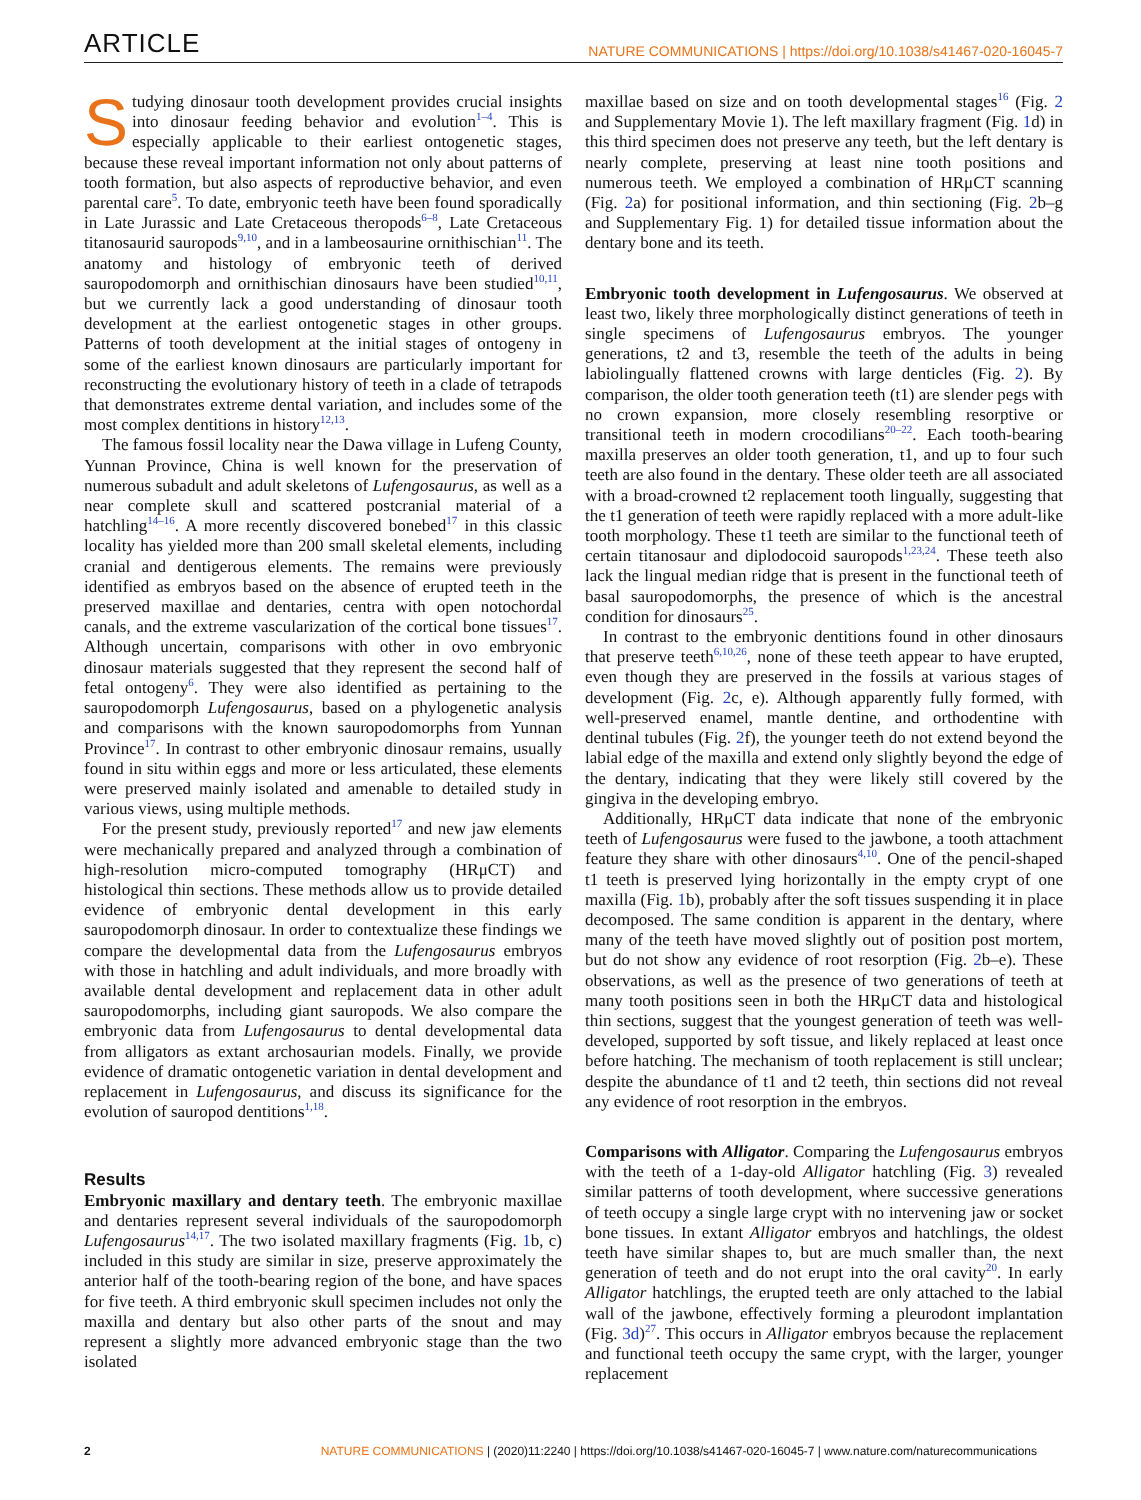ARTICLE
NATURE COMMUNICATIONS | https://doi.org/10.1038/s41467-020-16045-7
Studying dinosaur tooth development provides crucial insights into dinosaur feeding behavior and evolution<sup>1–4</sup>. This is especially applicable to their earliest ontogenetic stages, because these reveal important information not only about patterns of tooth formation, but also aspects of reproductive behavior, and even parental care<sup>5</sup>. To date, embryonic teeth have been found sporadically in Late Jurassic and Late Cretaceous theropods<sup>6–8</sup>, Late Cretaceous titanosaurid sauropods<sup>9,10</sup>, and in a lambeosaurine ornithischian<sup>11</sup>. The anatomy and histology of embryonic teeth of derived sauropodomorph and ornithischian dinosaurs have been studied<sup>10,11</sup>, but we currently lack a good understanding of dinosaur tooth development at the earliest ontogenetic stages in other groups. Patterns of tooth development at the initial stages of ontogeny in some of the earliest known dinosaurs are particularly important for reconstructing the evolutionary history of teeth in a clade of tetrapods that demonstrates extreme dental variation, and includes some of the most complex dentitions in history<sup>12,13</sup>.
The famous fossil locality near the Dawa village in Lufeng County, Yunnan Province, China is well known for the preservation of numerous subadult and adult skeletons of Lufengosaurus, as well as a near complete skull and scattered postcranial material of a hatchling<sup>14–16</sup>. A more recently discovered bonebed<sup>17</sup> in this classic locality has yielded more than 200 small skeletal elements, including cranial and dentigerous elements. The remains were previously identified as embryos based on the absence of erupted teeth in the preserved maxillae and dentaries, centra with open notochordal canals, and the extreme vascularization of the cortical bone tissues<sup>17</sup>. Although uncertain, comparisons with other in ovo embryonic dinosaur materials suggested that they represent the second half of fetal ontogeny<sup>6</sup>. They were also identified as pertaining to the sauropodomorph Lufengosaurus, based on a phylogenetic analysis and comparisons with the known sauropodomorphs from Yunnan Province<sup>17</sup>. In contrast to other embryonic dinosaur remains, usually found in situ within eggs and more or less articulated, these elements were preserved mainly isolated and amenable to detailed study in various views, using multiple methods.
For the present study, previously reported<sup>17</sup> and new jaw elements were mechanically prepared and analyzed through a combination of high-resolution micro-computed tomography (HRμCT) and histological thin sections. These methods allow us to provide detailed evidence of embryonic dental development in this early sauropodomorph dinosaur. In order to contextualize these findings we compare the developmental data from the Lufengosaurus embryos with those in hatchling and adult individuals, and more broadly with available dental development and replacement data in other adult sauropodomorphs, including giant sauropods. We also compare the embryonic data from Lufengosaurus to dental developmental data from alligators as extant archosaurian models. Finally, we provide evidence of dramatic ontogenetic variation in dental development and replacement in Lufengosaurus, and discuss its significance for the evolution of sauropod dentitions<sup>1,18</sup>.
Results
Embryonic maxillary and dentary teeth. The embryonic maxillae and dentaries represent several individuals of the sauropodomorph Lufengosaurus<sup>14,17</sup>. The two isolated maxillary fragments (Fig. 1b, c) included in this study are similar in size, preserve approximately the anterior half of the tooth-bearing region of the bone, and have spaces for five teeth. A third embryonic skull specimen includes not only the maxilla and dentary but also other parts of the snout and may represent a slightly more advanced embryonic stage than the two isolated
maxillae based on size and on tooth developmental stages<sup>16</sup> (Fig. 2 and Supplementary Movie 1). The left maxillary fragment (Fig. 1d) in this third specimen does not preserve any teeth, but the left dentary is nearly complete, preserving at least nine tooth positions and numerous teeth. We employed a combination of HRμCT scanning (Fig. 2a) for positional information, and thin sectioning (Fig. 2b–g and Supplementary Fig. 1) for detailed tissue information about the dentary bone and its teeth.
Embryonic tooth development in Lufengosaurus. We observed at least two, likely three morphologically distinct generations of teeth in single specimens of Lufengosaurus embryos. The younger generations, t2 and t3, resemble the teeth of the adults in being labiolingually flattened crowns with large denticles (Fig. 2). By comparison, the older tooth generation teeth (t1) are slender pegs with no crown expansion, more closely resembling resorptive or transitional teeth in modern crocodilians<sup>20–22</sup>. Each tooth-bearing maxilla preserves an older tooth generation, t1, and up to four such teeth are also found in the dentary. These older teeth are all associated with a broad-crowned t2 replacement tooth lingually, suggesting that the t1 generation of teeth were rapidly replaced with a more adult-like tooth morphology. These t1 teeth are similar to the functional teeth of certain titanosaur and diplodocoid sauropods<sup>1,23,24</sup>. These teeth also lack the lingual median ridge that is present in the functional teeth of basal sauropodomorphs, the presence of which is the ancestral condition for dinosaurs<sup>25</sup>.
In contrast to the embryonic dentitions found in other dinosaurs that preserve teeth<sup>6,10,26</sup>, none of these teeth appear to have erupted, even though they are preserved in the fossils at various stages of development (Fig. 2c, e). Although apparently fully formed, with well-preserved enamel, mantle dentine, and orthodentine with dentinal tubules (Fig. 2f), the younger teeth do not extend beyond the labial edge of the maxilla and extend only slightly beyond the edge of the dentary, indicating that they were likely still covered by the gingiva in the developing embryo.
Additionally, HRμCT data indicate that none of the embryonic teeth of Lufengosaurus were fused to the jawbone, a tooth attachment feature they share with other dinosaurs<sup>4,10</sup>. One of the pencil-shaped t1 teeth is preserved lying horizontally in the empty crypt of one maxilla (Fig. 1b), probably after the soft tissues suspending it in place decomposed. The same condition is apparent in the dentary, where many of the teeth have moved slightly out of position post mortem, but do not show any evidence of root resorption (Fig. 2b–e). These observations, as well as the presence of two generations of teeth at many tooth positions seen in both the HRμCT data and histological thin sections, suggest that the youngest generation of teeth was well-developed, supported by soft tissue, and likely replaced at least once before hatching. The mechanism of tooth replacement is still unclear; despite the abundance of t1 and t2 teeth, thin sections did not reveal any evidence of root resorption in the embryos.
Comparisons with Alligator. Comparing the Lufengosaurus embryos with the teeth of a 1-day-old Alligator hatchling (Fig. 3) revealed similar patterns of tooth development, where successive generations of teeth occupy a single large crypt with no intervening jaw or socket bone tissues. In extant Alligator embryos and hatchlings, the oldest teeth have similar shapes to, but are much smaller than, the next generation of teeth and do not erupt into the oral cavity<sup>20</sup>. In early Alligator hatchlings, the erupted teeth are only attached to the labial wall of the jawbone, effectively forming a pleurodont implantation (Fig. 3d)<sup>27</sup>. This occurs in Alligator embryos because the replacement and functional teeth occupy the same crypt, with the larger, younger replacement
2 NATURE COMMUNICATIONS | (2020)11:2240 | https://doi.org/10.1038/s41467-020-16045-7 | www.nature.com/naturecommunications